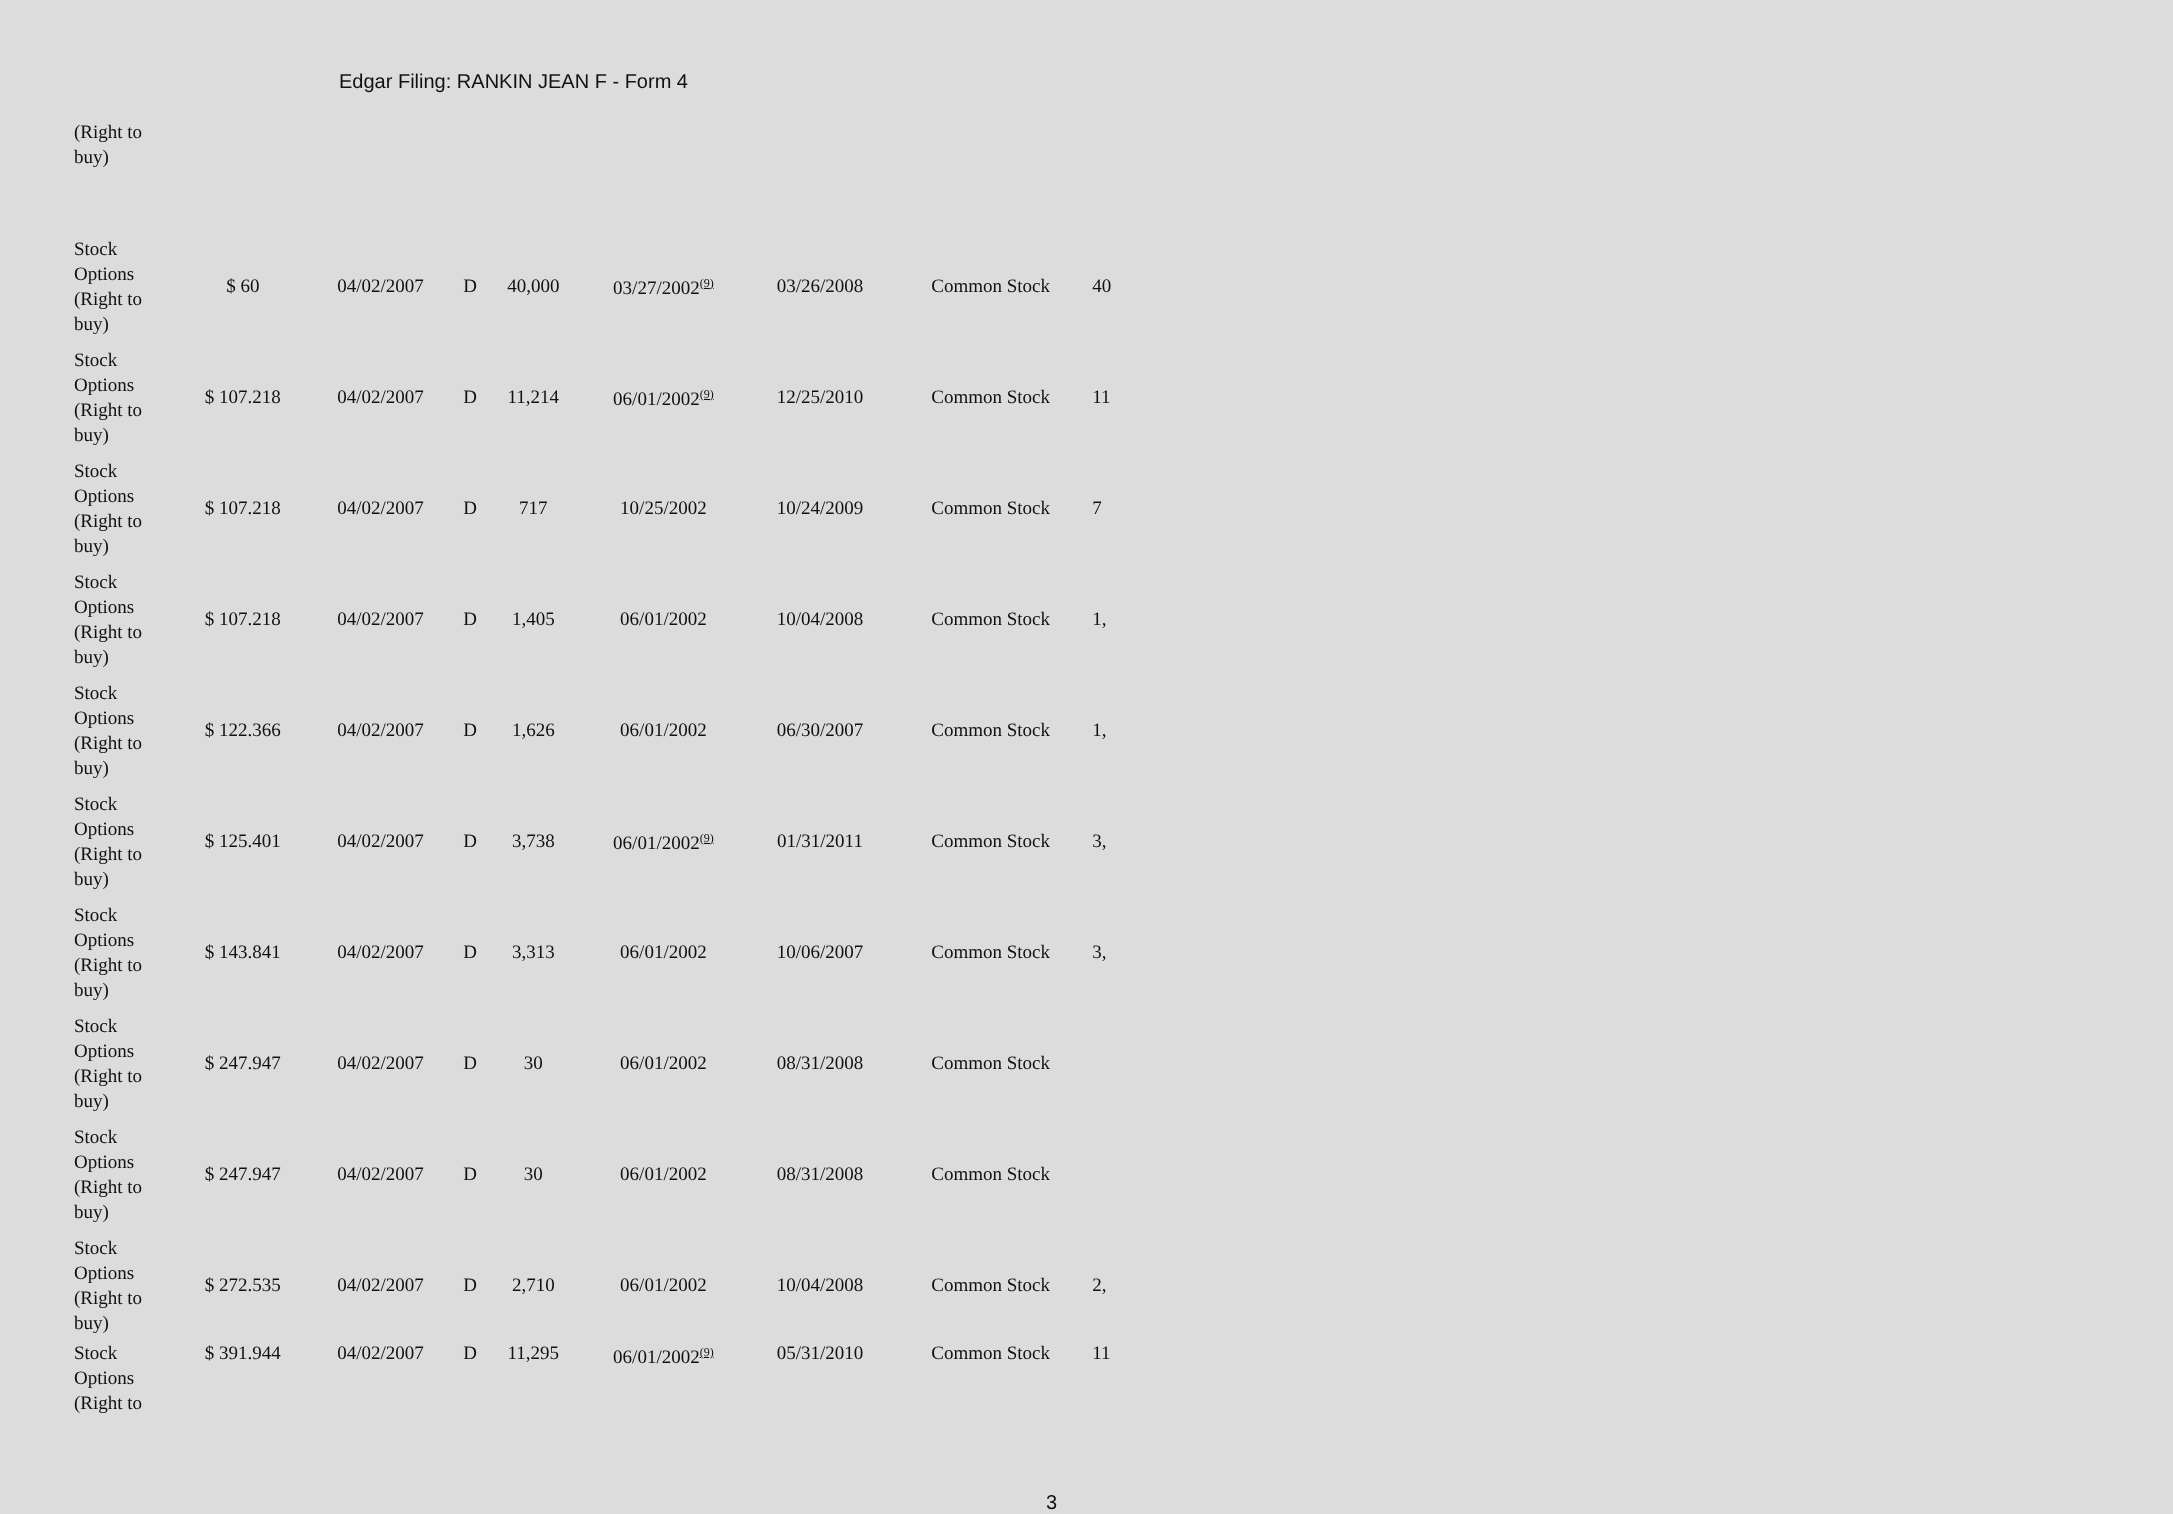Edgar Filing: RANKIN JEAN F - Form 4
| (Right to buy) | | | | | | | | |
| Stock Options (Right to buy) | $ 60 | 04/02/2007 | D | 40,000 | 03/27/2002<sup>(9)</sup> | 03/26/2008 | Common Stock | 40 |
| Stock Options (Right to buy) | $ 107.218 | 04/02/2007 | D | 11,214 | 06/01/2002<sup>(9)</sup> | 12/25/2010 | Common Stock | 11 |
| Stock Options (Right to buy) | $ 107.218 | 04/02/2007 | D | 717 | 10/25/2002 | 10/24/2009 | Common Stock | 7 |
| Stock Options (Right to buy) | $ 107.218 | 04/02/2007 | D | 1,405 | 06/01/2002 | 10/04/2008 | Common Stock | 1, |
| Stock Options (Right to buy) | $ 122.366 | 04/02/2007 | D | 1,626 | 06/01/2002 | 06/30/2007 | Common Stock | 1, |
| Stock Options (Right to buy) | $ 125.401 | 04/02/2007 | D | 3,738 | 06/01/2002<sup>(9)</sup> | 01/31/2011 | Common Stock | 3, |
| Stock Options (Right to buy) | $ 143.841 | 04/02/2007 | D | 3,313 | 06/01/2002 | 10/06/2007 | Common Stock | 3, |
| Stock Options (Right to buy) | $ 247.947 | 04/02/2007 | D | 30 | 06/01/2002 | 08/31/2008 | Common Stock | |
| Stock Options (Right to buy) | $ 247.947 | 04/02/2007 | D | 30 | 06/01/2002 | 08/31/2008 | Common Stock | |
| Stock Options (Right to buy) | $ 272.535 | 04/02/2007 | D | 2,710 | 06/01/2002 | 10/04/2008 | Common Stock | 2, |
| Stock Options (Right to | $ 391.944 | 04/02/2007 | D | 11,295 | 06/01/2002<sup>(9)</sup> | 05/31/2010 | Common Stock | 11 |
3